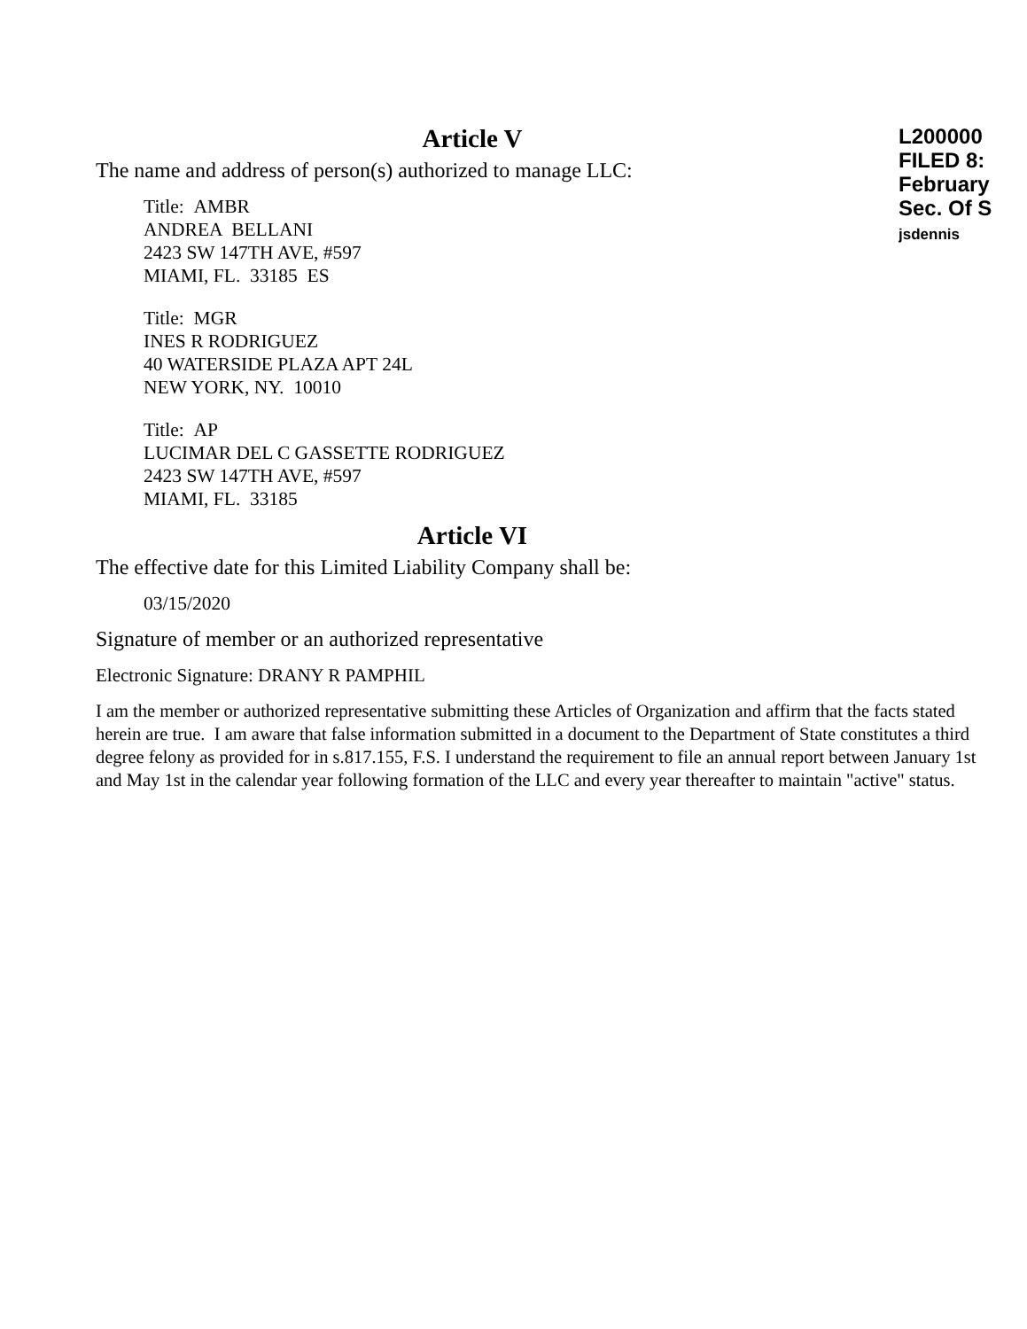L200000
FILED 8:
February
Sec. Of S
jsdennis
Article V
The name and address of person(s) authorized to manage LLC:
Title: AMBR
ANDREA BELLANI
2423 SW 147TH AVE, #597
MIAMI, FL. 33185 ES
Title: MGR
INES R RODRIGUEZ
40 WATERSIDE PLAZA APT 24L
NEW YORK, NY. 10010
Title: AP
LUCIMAR DEL C GASSETTE RODRIGUEZ
2423 SW 147TH AVE, #597
MIAMI, FL. 33185
Article VI
The effective date for this Limited Liability Company shall be:
03/15/2020
Signature of member or an authorized representative
Electronic Signature: DRANY R PAMPHIL
I am the member or authorized representative submitting these Articles of Organization and affirm that the facts stated herein are true. I am aware that false information submitted in a document to the Department of State constitutes a third degree felony as provided for in s.817.155, F.S. I understand the requirement to file an annual report between January 1st and May 1st in the calendar year following formation of the LLC and every year thereafter to maintain "active" status.